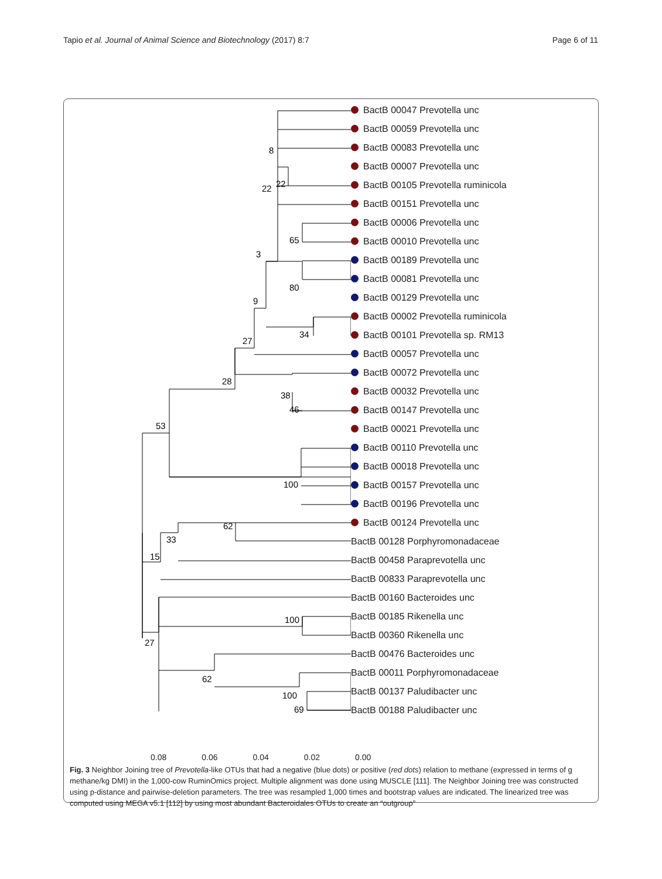Tapio et al. Journal of Animal Science and Biotechnology (2017) 8:7 Page 6 of 11
8
22
22
65
3
80
9
34
27
28
38
46
53
100
62
33
15
100
27
62
100
69
BactB 00047 Prevotella unc
BactB 00059 Prevotella unc
BactB 00083 Prevotella unc
BactB 00007 Prevotella unc
BactB 00105 Prevotella ruminicola
BactB 00151 Prevotella unc
BactB 00006 Prevotella unc
BactB 00010 Prevotella unc
BactB 00189 Prevotella unc
BactB 00081 Prevotella unc
BactB 00129 Prevotella unc
BactB 00002 Prevotella ruminicola
BactB 00101 Prevotella sp. RM13
BactB 00057 Prevotella unc
BactB 00072 Prevotella unc
BactB 00032 Prevotella unc
BactB 00147 Prevotella unc
BactB 00021 Prevotella unc
BactB 00110 Prevotella unc
BactB 00018 Prevotella unc
BactB 00157 Prevotella unc
BactB 00196 Prevotella unc
BactB 00124 Prevotella unc
BactB 00128 Porphyromonadaceae
BactB 00458 Paraprevotella unc
BactB 00833 Paraprevotella unc
BactB 00160 Bacteroides unc
BactB 00185 Rikenella unc
BactB 00360 Rikenella unc
BactB 00476 Bacteroides unc
BactB 00011 Porphyromonadaceae
BactB 00137 Paludibacter unc
BactB 00188 Paludibacter unc
0.08 0.06 0.04 0.02 0.00
Fig. 3 Neighbor Joining tree of Prevotella-like OTUs that had a negative (blue dots) or positive (red dots) relation to methane (expressed in terms of g methane/kg DMI) in the 1,000-cow RuminOmics project. Multiple alignment was done using MUSCLE [111]. The Neighbor Joining tree was constructed using p-distance and pairwise-deletion parameters. The tree was resampled 1,000 times and bootstrap values are indicated. The linearized tree was computed using MEGA v5.1 [112] by using most abundant Bacteroidales OTUs to create an “outgroup”